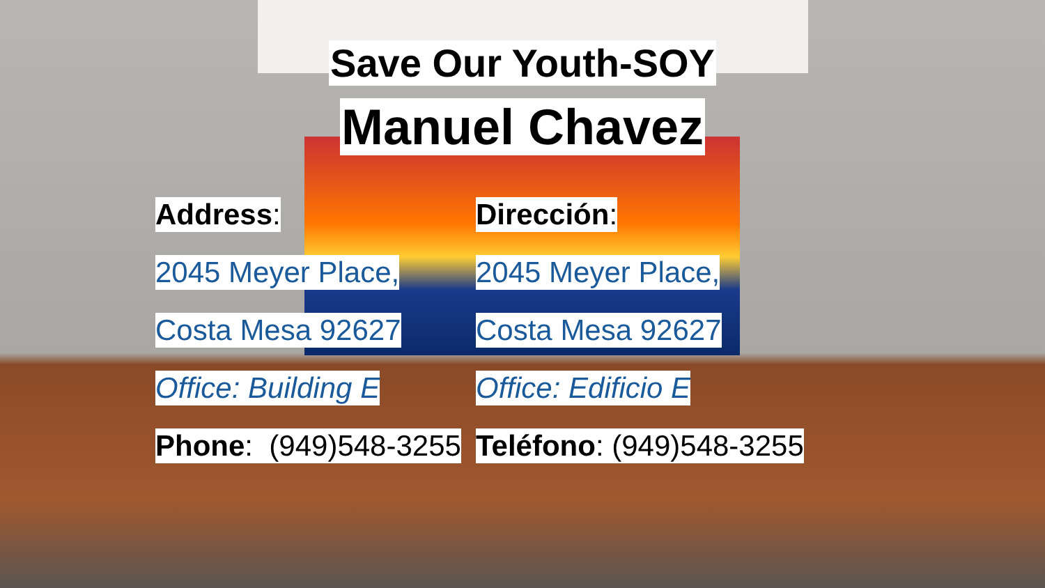Save Our Youth-SOY
Manuel Chavez
Address:
2045 Meyer Place,
Costa Mesa 92627
Office: Building E
Phone: (949)548-3255
Dirección:
2045 Meyer Place,
Costa Mesa 92627
Office: Edificio E
Teléfono: (949)548-3255